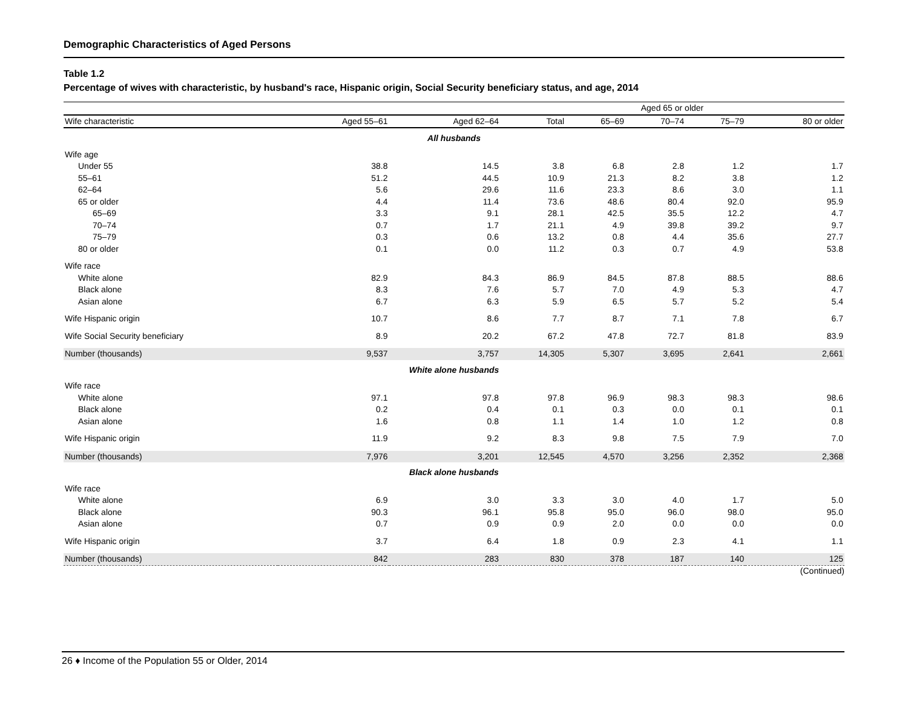Demographic Characteristics of Aged Persons
Table 1.2
Percentage of wives with characteristic, by husband's race, Hispanic origin, Social Security beneficiary status, and age, 2014
| | | | Aged 65 or older | | | | |
| --- | --- | --- | --- | --- | --- | --- | --- |
| Wife characteristic | Aged 55–61 | Aged 62–64 | Total | 65–69 | 70–74 | 75–79 | 80 or older |
| All husbands | | | | | | | |
| Wife age | | | | | | | |
| Under 55 | 38.8 | 14.5 | 3.8 | 6.8 | 2.8 | 1.2 | 1.7 |
| 55–61 | 51.2 | 44.5 | 10.9 | 21.3 | 8.2 | 3.8 | 1.2 |
| 62–64 | 5.6 | 29.6 | 11.6 | 23.3 | 8.6 | 3.0 | 1.1 |
| 65 or older | 4.4 | 11.4 | 73.6 | 48.6 | 80.4 | 92.0 | 95.9 |
| 65–69 | 3.3 | 9.1 | 28.1 | 42.5 | 35.5 | 12.2 | 4.7 |
| 70–74 | 0.7 | 1.7 | 21.1 | 4.9 | 39.8 | 39.2 | 9.7 |
| 75–79 | 0.3 | 0.6 | 13.2 | 0.8 | 4.4 | 35.6 | 27.7 |
| 80 or older | 0.1 | 0.0 | 11.2 | 0.3 | 0.7 | 4.9 | 53.8 |
| Wife race | | | | | | | |
| White alone | 82.9 | 84.3 | 86.9 | 84.5 | 87.8 | 88.5 | 88.6 |
| Black alone | 8.3 | 7.6 | 5.7 | 7.0 | 4.9 | 5.3 | 4.7 |
| Asian alone | 6.7 | 6.3 | 5.9 | 6.5 | 5.7 | 5.2 | 5.4 |
| Wife Hispanic origin | 10.7 | 8.6 | 7.7 | 8.7 | 7.1 | 7.8 | 6.7 |
| Wife Social Security beneficiary | 8.9 | 20.2 | 67.2 | 47.8 | 72.7 | 81.8 | 83.9 |
| Number (thousands) | 9,537 | 3,757 | 14,305 | 5,307 | 3,695 | 2,641 | 2,661 |
| White alone husbands | | | | | | | |
| Wife race | | | | | | | |
| White alone | 97.1 | 97.8 | 97.8 | 96.9 | 98.3 | 98.3 | 98.6 |
| Black alone | 0.2 | 0.4 | 0.1 | 0.3 | 0.0 | 0.1 | 0.1 |
| Asian alone | 1.6 | 0.8 | 1.1 | 1.4 | 1.0 | 1.2 | 0.8 |
| Wife Hispanic origin | 11.9 | 9.2 | 8.3 | 9.8 | 7.5 | 7.9 | 7.0 |
| Number (thousands) | 7,976 | 3,201 | 12,545 | 4,570 | 3,256 | 2,352 | 2,368 |
| Black alone husbands | | | | | | | |
| Wife race | | | | | | | |
| White alone | 6.9 | 3.0 | 3.3 | 3.0 | 4.0 | 1.7 | 5.0 |
| Black alone | 90.3 | 96.1 | 95.8 | 95.0 | 96.0 | 98.0 | 95.0 |
| Asian alone | 0.7 | 0.9 | 0.9 | 2.0 | 0.0 | 0.0 | 0.0 |
| Wife Hispanic origin | 3.7 | 6.4 | 1.8 | 0.9 | 2.3 | 4.1 | 1.1 |
| Number (thousands) | 842 | 283 | 830 | 378 | 187 | 140 | 125 |
(Continued)
26 ♦ Income of the Population 55 or Older, 2014